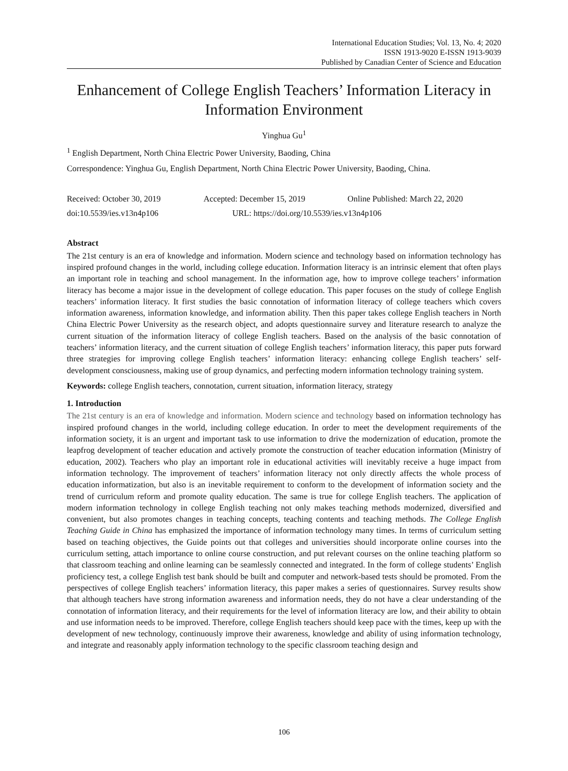International Education Studies; Vol. 13, No. 4; 2020
ISSN 1913-9020 E-ISSN 1913-9039
Published by Canadian Center of Science and Education
Enhancement of College English Teachers’ Information Literacy in Information Environment
Yinghua Gu<sup>1</sup>
<sup>1</sup> English Department, North China Electric Power University, Baoding, China
Correspondence: Yinghua Gu, English Department, North China Electric Power University, Baoding, China.
Received: October 30, 2019 Accepted: December 15, 2019 Online Published: March 22, 2020
doi:10.5539/ies.v13n4p106 URL: https://doi.org/10.5539/ies.v13n4p106
Abstract
The 21st century is an era of knowledge and information. Modern science and technology based on information technology has inspired profound changes in the world, including college education. Information literacy is an intrinsic element that often plays an important role in teaching and school management. In the information age, how to improve college teachers’ information literacy has become a major issue in the development of college education. This paper focuses on the study of college English teachers’ information literacy. It first studies the basic connotation of information literacy of college teachers which covers information awareness, information knowledge, and information ability. Then this paper takes college English teachers in North China Electric Power University as the research object, and adopts questionnaire survey and literature research to analyze the current situation of the information literacy of college English teachers. Based on the analysis of the basic connotation of teachers’ information literacy, and the current situation of college English teachers’ information literacy, this paper puts forward three strategies for improving college English teachers’ information literacy: enhancing college English teachers’ self-development consciousness, making use of group dynamics, and perfecting modern information technology training system.
Keywords: college English teachers, connotation, current situation, information literacy, strategy
1. Introduction
The 21st century is an era of knowledge and information. Modern science and technology based on information technology has inspired profound changes in the world, including college education. In order to meet the development requirements of the information society, it is an urgent and important task to use information to drive the modernization of education, promote the leapfrog development of teacher education and actively promote the construction of teacher education information (Ministry of education, 2002). Teachers who play an important role in educational activities will inevitably receive a huge impact from information technology. The improvement of teachers’ information literacy not only directly affects the whole process of education informatization, but also is an inevitable requirement to conform to the development of information society and the trend of curriculum reform and promote quality education. The same is true for college English teachers. The application of modern information technology in college English teaching not only makes teaching methods modernized, diversified and convenient, but also promotes changes in teaching concepts, teaching contents and teaching methods. The College English Teaching Guide in China has emphasized the importance of information technology many times. In terms of curriculum setting based on teaching objectives, the Guide points out that colleges and universities should incorporate online courses into the curriculum setting, attach importance to online course construction, and put relevant courses on the online teaching platform so that classroom teaching and online learning can be seamlessly connected and integrated. In the form of college students’ English proficiency test, a college English test bank should be built and computer and network-based tests should be promoted. From the perspectives of college English teachers’ information literacy, this paper makes a series of questionnaires. Survey results show that although teachers have strong information awareness and information needs, they do not have a clear understanding of the connotation of information literacy, and their requirements for the level of information literacy are low, and their ability to obtain and use information needs to be improved. Therefore, college English teachers should keep pace with the times, keep up with the development of new technology, continuously improve their awareness, knowledge and ability of using information technology, and integrate and reasonably apply information technology to the specific classroom teaching design and
106